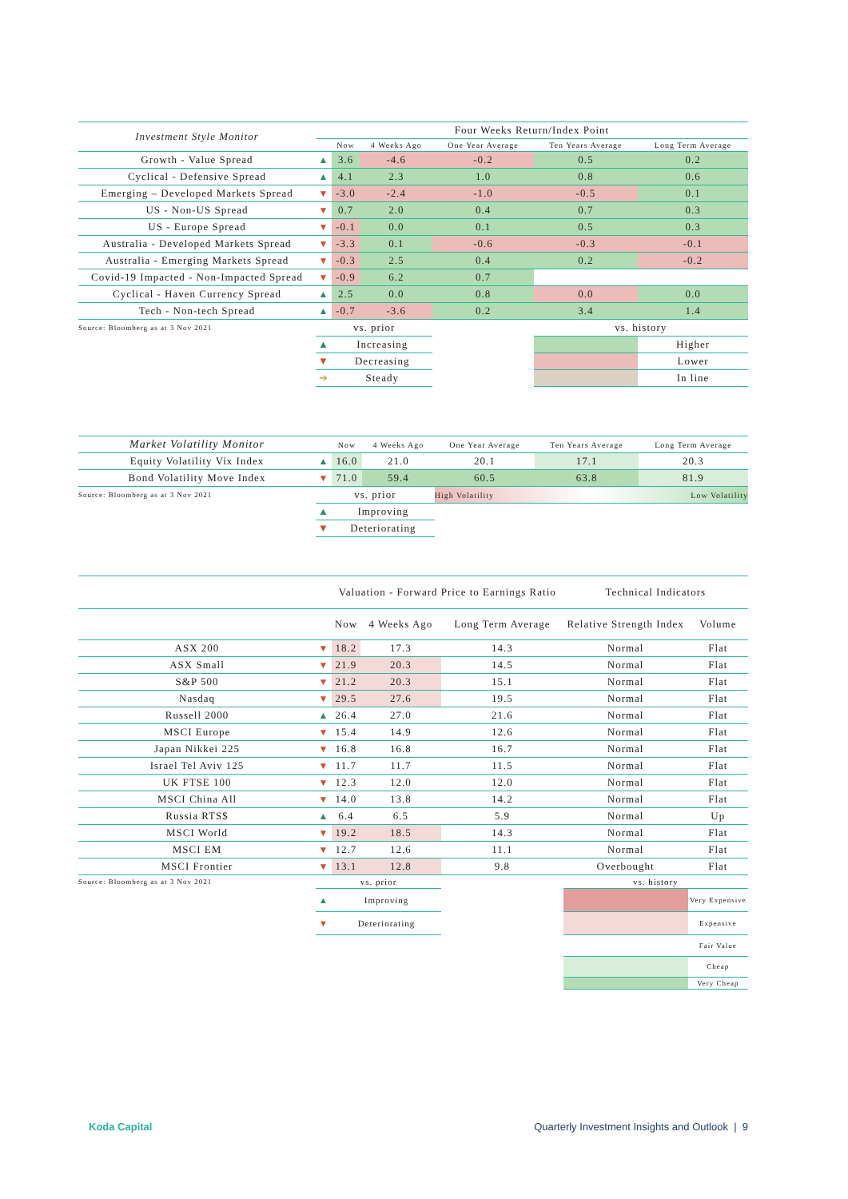| Investment Style Monitor | Four Weeks Return/Index Point | | | | | |
| --- | --- | --- | --- | --- | --- | --- |
| | | Now | 4 Weeks Ago | One Year Average | Ten Years Average | Long Term Average |
| Growth - Value Spread | ▲ | 3.6 | -4.6 | -0.2 | 0.5 | 0.2 |
| Cyclical - Defensive Spread | ▲ | 4.1 | 2.3 | 1.0 | 0.8 | 0.6 |
| Emerging – Developed Markets Spread | ▼ | -3.0 | -2.4 | -1.0 | -0.5 | 0.1 |
| US - Non-US Spread | ▼ | 0.7 | 2.0 | 0.4 | 0.7 | 0.3 |
| US - Europe Spread | ▼ | -0.1 | 0.0 | 0.1 | 0.5 | 0.3 |
| Australia - Developed Markets Spread | ▼ | -3.3 | 0.1 | -0.6 | -0.3 | -0.1 |
| Australia - Emerging Markets Spread | ▼ | -0.3 | 2.5 | 0.4 | 0.2 | -0.2 |
| Covid-19 Impacted - Non-Impacted Spread | ▼ | -0.9 | 6.2 | 0.7 | | |
| Cyclical - Haven Currency Spread | ▲ | 2.5 | 0.0 | 0.8 | 0.0 | 0.0 |
| Tech - Non-tech Spread | ▲ | -0.7 | -3.6 | 0.2 | 3.4 | 1.4 |
| Source: Bloomberg as at 3 Nov 2021 | vs. prior | | | | vs. history | |
| | ▲ | Increasing | | | | Higher |
| | ▼ | Decreasing | | | | Lower |
| | ➔ | Steady | | | | In line |
| Market Volatility Monitor | | Now | 4 Weeks Ago | One Year Average | Ten Years Average | Long Term Average |
| --- | --- | --- | --- | --- | --- | --- |
| Equity Volatility Vix Index | ▲ | 16.0 | 21.0 | 20.1 | 17.1 | 20.3 |
| Bond Volatility Move Index | ▼ | 71.0 | 59.4 | 60.5 | 63.8 | 81.9 |
| Source: Bloomberg as at 3 Nov 2021 | vs. prior | | | High Volatility Low Volatility | | |
| | ▲ | Improving | | | | |
| | ▼ | Deteriorating | | | | |
| | | Valuation - Forward Price to Earnings Ratio | | | Technical Indicators | |
| | | Now | 4 Weeks Ago | Long Term Average | Relative Strength Index | Volume |
| ASX 200 | ▼ | 18.2 | 17.3 | 14.3 | Normal | Flat |
| ASX Small | ▼ | 21.9 | 20.3 | 14.5 | Normal | Flat |
| S&P 500 | ▼ | 21.2 | 20.3 | 15.1 | Normal | Flat |
| Nasdaq | ▼ | 29.5 | 27.6 | 19.5 | Normal | Flat |
| Russell 2000 | ▲ | 26.4 | 27.0 | 21.6 | Normal | Flat |
| MSCI Europe | ▼ | 15.4 | 14.9 | 12.6 | Normal | Flat |
| Japan Nikkei 225 | ▼ | 16.8 | 16.8 | 16.7 | Normal | Flat |
| Israel Tel Aviv 125 | ▼ | 11.7 | 11.7 | 11.5 | Normal | Flat |
| UK FTSE 100 | ▼ | 12.3 | 12.0 | 12.0 | Normal | Flat |
| MSCI China All | ▼ | 14.0 | 13.8 | 14.2 | Normal | Flat |
| Russia RTS$ | ▲ | 6.4 | 6.5 | 5.9 | Normal | Up |
| MSCI World | ▼ | 19.2 | 18.5 | 14.3 | Normal | Flat |
| MSCI EM | ▼ | 12.7 | 12.6 | 11.1 | Normal | Flat |
| MSCI Frontier | ▼ | 13.1 | 12.8 | 9.8 | Overbought | Flat |
| Source: Bloomberg as at 3 Nov 2021 | vs. prior | | | | vs. history | |
| | ▲ | Improving | | | | Very Expensive |
| | ▼ | Deteriorating | | | | Expensive |
| | | | | | | Fair Value |
| | | | | | | Cheap |
| | | | | | | Very Cheap |
Koda Capital
Quarterly Investment Insights and Outlook | 9